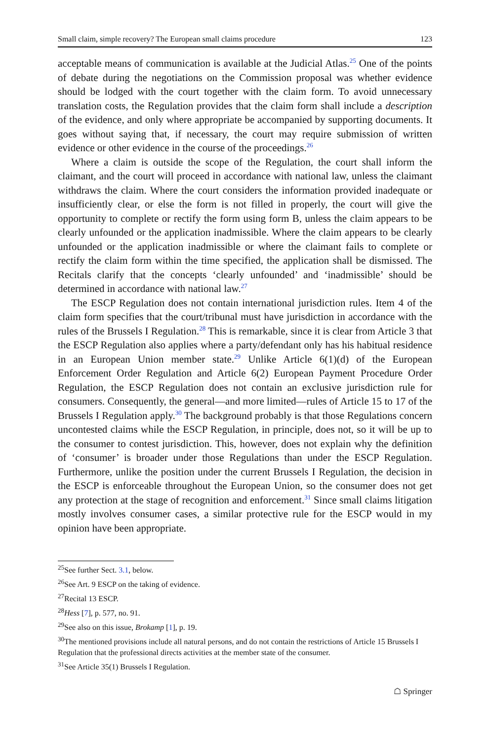Small claim, simple recovery? The European small claims procedure 123
acceptable means of communication is available at the Judicial Atlas.<sup>25</sup> One of the points of debate during the negotiations on the Commission proposal was whether evidence should be lodged with the court together with the claim form. To avoid unnecessary translation costs, the Regulation provides that the claim form shall include a description of the evidence, and only where appropriate be accompanied by supporting documents. It goes without saying that, if necessary, the court may require submission of written evidence or other evidence in the course of the proceedings.<sup>26</sup>
Where a claim is outside the scope of the Regulation, the court shall inform the claimant, and the court will proceed in accordance with national law, unless the claimant withdraws the claim. Where the court considers the information provided inadequate or insufficiently clear, or else the form is not filled in properly, the court will give the opportunity to complete or rectify the form using form B, unless the claim appears to be clearly unfounded or the application inadmissible. Where the claim appears to be clearly unfounded or the application inadmissible or where the claimant fails to complete or rectify the claim form within the time specified, the application shall be dismissed. The Recitals clarify that the concepts ‘clearly unfounded’ and ‘inadmissible’ should be determined in accordance with national law.<sup>27</sup>
The ESCP Regulation does not contain international jurisdiction rules. Item 4 of the claim form specifies that the court/tribunal must have jurisdiction in accordance with the rules of the Brussels I Regulation.<sup>28</sup> This is remarkable, since it is clear from Article 3 that the ESCP Regulation also applies where a party/defendant only has his habitual residence in an European Union member state.<sup>29</sup> Unlike Article 6(1)(d) of the European Enforcement Order Regulation and Article 6(2) European Payment Procedure Order Regulation, the ESCP Regulation does not contain an exclusive jurisdiction rule for consumers. Consequently, the general—and more limited—rules of Article 15 to 17 of the Brussels I Regulation apply.<sup>30</sup> The background probably is that those Regulations concern uncontested claims while the ESCP Regulation, in principle, does not, so it will be up to the consumer to contest jurisdiction. This, however, does not explain why the definition of ‘consumer’ is broader under those Regulations than under the ESCP Regulation. Furthermore, unlike the position under the current Brussels I Regulation, the decision in the ESCP is enforceable throughout the European Union, so the consumer does not get any protection at the stage of recognition and enforcement.<sup>31</sup> Since small claims litigation mostly involves consumer cases, a similar protective rule for the ESCP would in my opinion have been appropriate.
<sup>25</sup> See further Sect. 3.1, below.
<sup>26</sup> See Art. 9 ESCP on the taking of evidence.
<sup>27</sup> Recital 13 ESCP.
<sup>28</sup> Hess [7], p. 577, no. 91.
<sup>29</sup> See also on this issue, Brokamp [1], p. 19.
<sup>30</sup> The mentioned provisions include all natural persons, and do not contain the restrictions of Article 15 Brussels I Regulation that the professional directs activities at the member state of the consumer.
<sup>31</sup> See Article 35(1) Brussels I Regulation.
☖ Springer